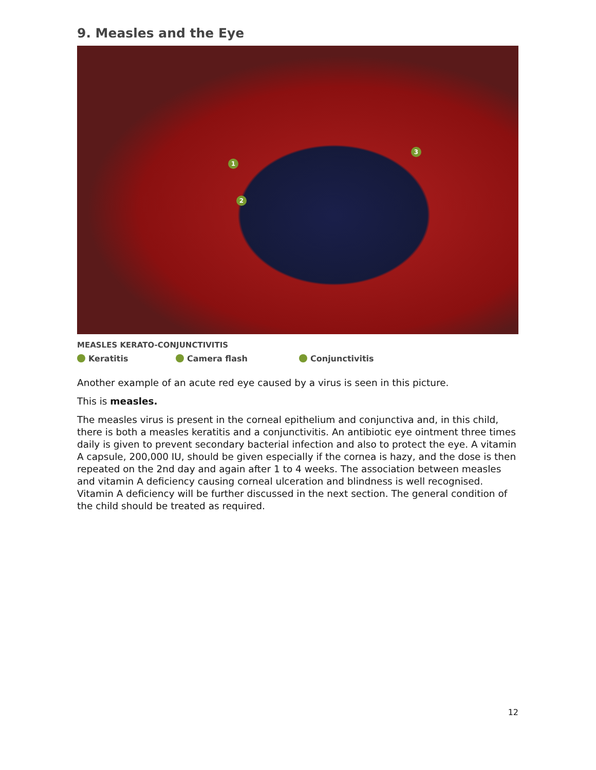9. Measles and the Eye
1
2
3
MEASLES KERATO-CONJUNCTIVITIS
Keratitis Camera flash Conjunctivitis
Another example of an acute red eye caused by a virus is seen in this picture.
This is measles.
The measles virus is present in the corneal epithelium and conjunctiva and, in this child, there is both a measles keratitis and a conjunctivitis. An antibiotic eye ointment three times daily is given to prevent secondary bacterial infection and also to protect the eye. A vitamin A capsule, 200,000 IU, should be given especially if the cornea is hazy, and the dose is then repeated on the 2nd day and again after 1 to 4 weeks. The association between measles and vitamin A deficiency causing corneal ulceration and blindness is well recognised. Vitamin A deficiency will be further discussed in the next section. The general condition of the child should be treated as required.
12